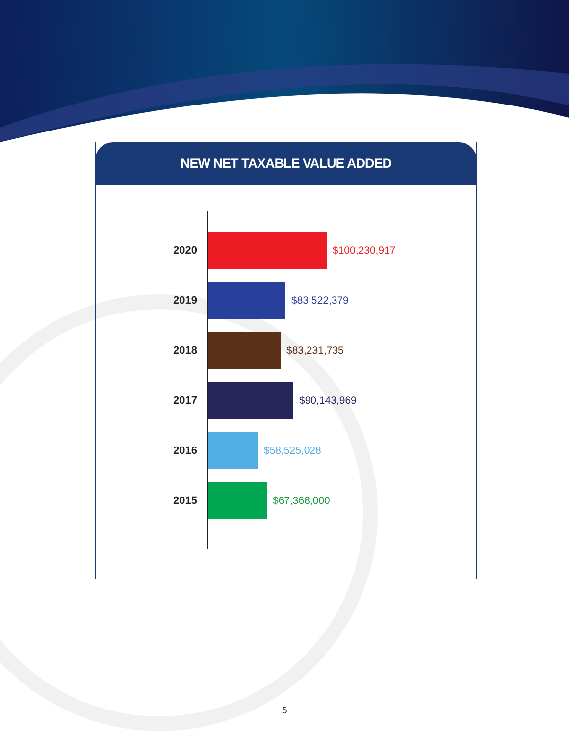NEW NET TAXABLE VALUE ADDED
2020 $100,230,917
2019 $83,522,379
2018 $83,231,735
2017 $90,143,969
2016 $58,525,028
2015 $67,368,000
5